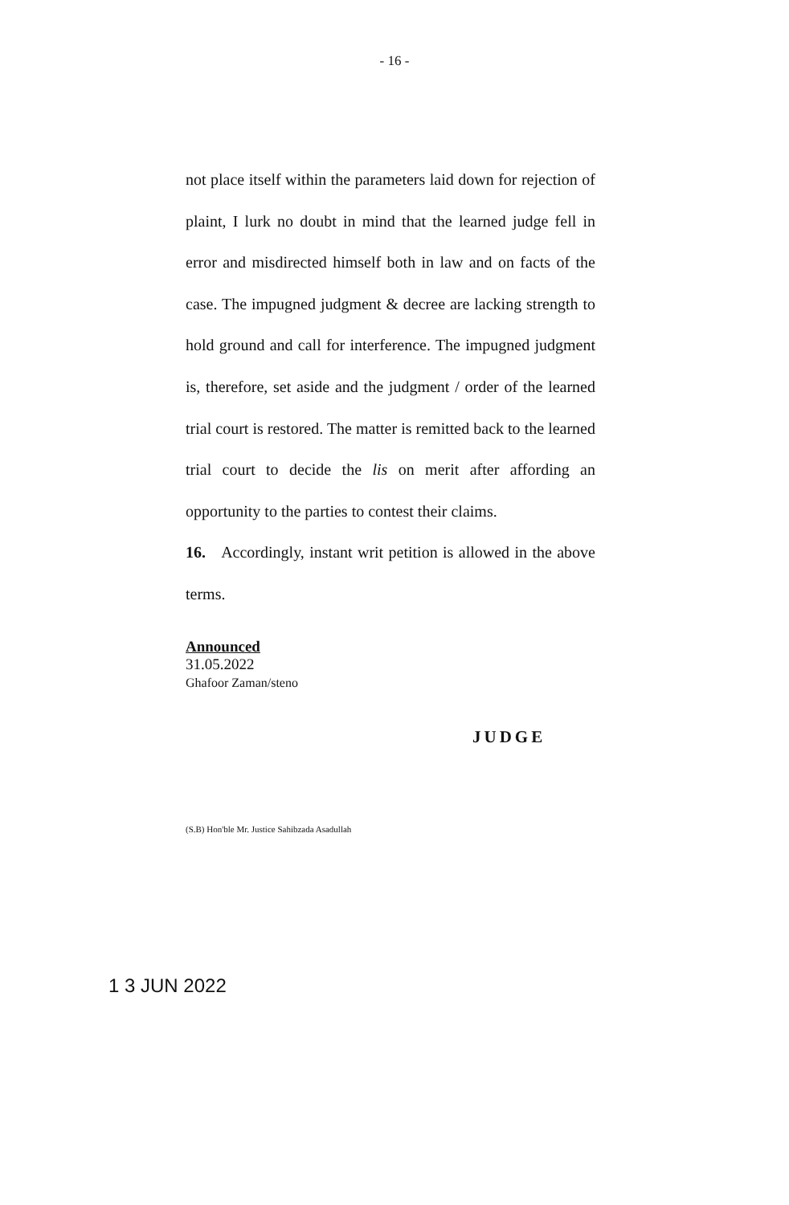- 16 -
not place itself within the parameters laid down for rejection of plaint, I lurk no doubt in mind that the learned judge fell in error and misdirected himself both in law and on facts of the case. The impugned judgment & decree are lacking strength to hold ground and call for interference. The impugned judgment is, therefore, set aside and the judgment / order of the learned trial court is restored. The matter is remitted back to the learned trial court to decide the lis on merit after affording an opportunity to the parties to contest their claims.
16. Accordingly, instant writ petition is allowed in the above terms.
Announced
31.05.2022
Ghafoor Zaman/steno
JUDGE
(S.B) Hon'ble Mr. Justice Sahibzada Asadullah
1 3 JUN 2022